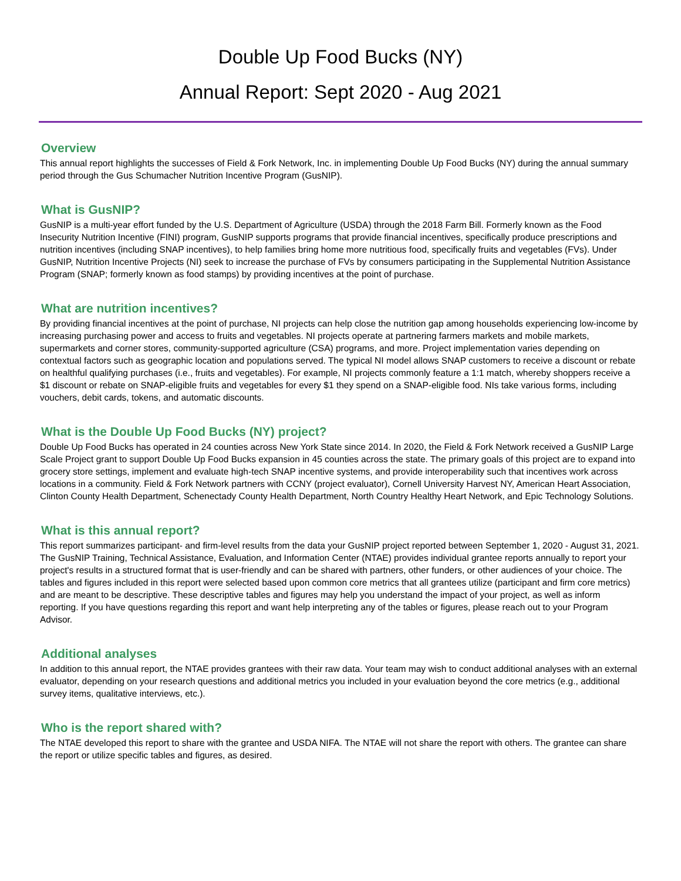Double Up Food Bucks (NY)
Annual Report: Sept 2020 - Aug 2021
Overview
This annual report highlights the successes of Field & Fork Network, Inc. in implementing Double Up Food Bucks (NY) during the annual summary period through the Gus Schumacher Nutrition Incentive Program (GusNIP).
What is GusNIP?
GusNIP is a multi-year effort funded by the U.S. Department of Agriculture (USDA) through the 2018 Farm Bill. Formerly known as the Food Insecurity Nutrition Incentive (FINI) program, GusNIP supports programs that provide financial incentives, specifically produce prescriptions and nutrition incentives (including SNAP incentives), to help families bring home more nutritious food, specifically fruits and vegetables (FVs). Under GusNIP, Nutrition Incentive Projects (NI) seek to increase the purchase of FVs by consumers participating in the Supplemental Nutrition Assistance Program (SNAP; formerly known as food stamps) by providing incentives at the point of purchase.
What are nutrition incentives?
By providing financial incentives at the point of purchase, NI projects can help close the nutrition gap among households experiencing low-income by increasing purchasing power and access to fruits and vegetables. NI projects operate at partnering farmers markets and mobile markets, supermarkets and corner stores, community-supported agriculture (CSA) programs, and more. Project implementation varies depending on contextual factors such as geographic location and populations served. The typical NI model allows SNAP customers to receive a discount or rebate on healthful qualifying purchases (i.e., fruits and vegetables). For example, NI projects commonly feature a 1:1 match, whereby shoppers receive a $1 discount or rebate on SNAP-eligible fruits and vegetables for every $1 they spend on a SNAP-eligible food. NIs take various forms, including vouchers, debit cards, tokens, and automatic discounts.
What is the Double Up Food Bucks (NY) project?
Double Up Food Bucks has operated in 24 counties across New York State since 2014. In 2020, the Field & Fork Network received a GusNIP Large Scale Project grant to support Double Up Food Bucks expansion in 45 counties across the state. The primary goals of this project are to expand into grocery store settings, implement and evaluate high-tech SNAP incentive systems, and provide interoperability such that incentives work across locations in a community. Field & Fork Network partners with CCNY (project evaluator), Cornell University Harvest NY, American Heart Association, Clinton County Health Department, Schenectady County Health Department, North Country Healthy Heart Network, and Epic Technology Solutions.
What is this annual report?
This report summarizes participant- and firm-level results from the data your GusNIP project reported between September 1, 2020 - August 31, 2021. The GusNIP Training, Technical Assistance, Evaluation, and Information Center (NTAE) provides individual grantee reports annually to report your project's results in a structured format that is user-friendly and can be shared with partners, other funders, or other audiences of your choice. The tables and figures included in this report were selected based upon common core metrics that all grantees utilize (participant and firm core metrics) and are meant to be descriptive. These descriptive tables and figures may help you understand the impact of your project, as well as inform reporting. If you have questions regarding this report and want help interpreting any of the tables or figures, please reach out to your Program Advisor.
Additional analyses
In addition to this annual report, the NTAE provides grantees with their raw data. Your team may wish to conduct additional analyses with an external evaluator, depending on your research questions and additional metrics you included in your evaluation beyond the core metrics (e.g., additional survey items, qualitative interviews, etc.).
Who is the report shared with?
The NTAE developed this report to share with the grantee and USDA NIFA. The NTAE will not share the report with others. The grantee can share the report or utilize specific tables and figures, as desired.